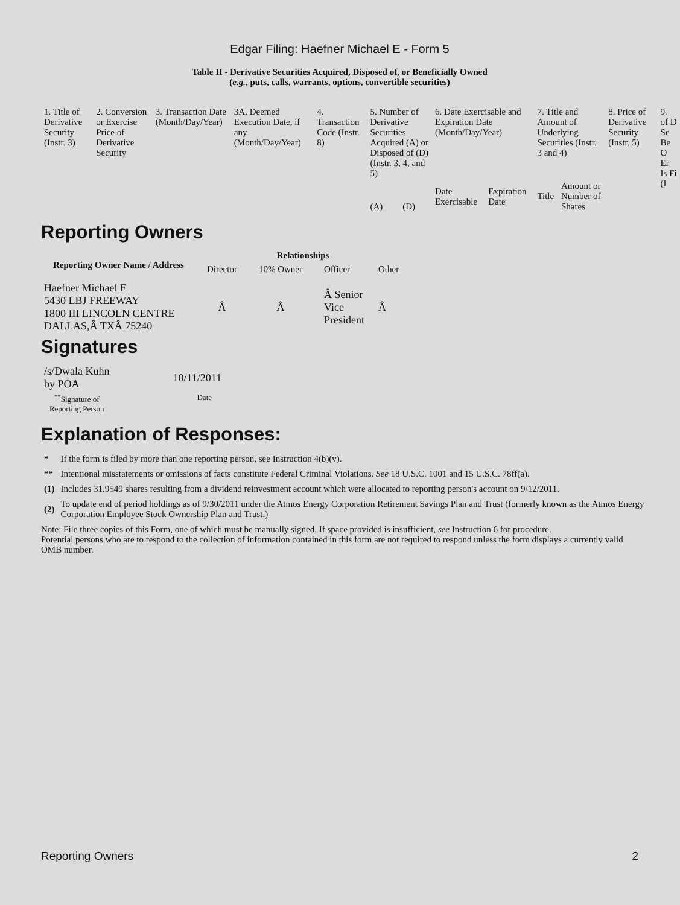Edgar Filing: Haefner Michael E - Form 5
Table II - Derivative Securities Acquired, Disposed of, or Beneficially Owned
(e.g., puts, calls, warrants, options, convertible securities)
| 1. Title of Derivative Security (Instr. 3) | 2. Conversion or Exercise Price of Derivative Security | 3. Transaction Date (Month/Day/Year) | 3A. Deemed Execution Date, if any (Month/Day/Year) | 4. Transaction Code (Instr. 8) | 5. Number of Derivative Securities Acquired (A) or Disposed of (D) (Instr. 3, 4, and 5) | | 6. Date Exercisable and Expiration Date (Month/Day/Year) | | 7. Title and Amount of Underlying Securities (Instr. 3 and 4) | | 8. Price of Derivative Security (Instr. 5) | 9. of D Se Be O Er Is Fi (I |
| | | | | | (A) | (D) | Date Exercisable | Expiration Date | Title | Amount or Number of Shares | | |
Reporting Owners
| Reporting Owner Name / Address | Relationships | | | |
| --- | --- | --- | --- | --- |
| | Director | 10% Owner | Officer | Other |
| Haefner Michael E 5430 LBJ FREEWAY 1800 III LINCOLN CENTRE DALLAS,Â TXÂ 75240 | Â | Â | Â Senior Vice President | Â |
Signatures
| /s/Dwala Kuhn by POA | 10/11/2011 |
| <sup>**</sup> Signature of Reporting Person | Date |
Explanation of Responses:
| * | If the form is filed by more than one reporting person, see Instruction 4(b)(v). |
| ** | Intentional misstatements or omissions of facts constitute Federal Criminal Violations. See 18 U.S.C. 1001 and 15 U.S.C. 78ff(a). |
| (1) | Includes 31.9549 shares resulting from a dividend reinvestment account which were allocated to reporting person's account on 9/12/2011. |
| (2) | To update end of period holdings as of 9/30/2011 under the Atmos Energy Corporation Retirement Savings Plan and Trust (formerly known as the Atmos Energy Corporation Employee Stock Ownership Plan and Trust.) |
Note: File three copies of this Form, one of which must be manually signed. If space provided is insufficient, see Instruction 6 for procedure.
Potential persons who are to respond to the collection of information contained in this form are not required to respond unless the form displays a currently valid OMB number.
Reporting Owners 2